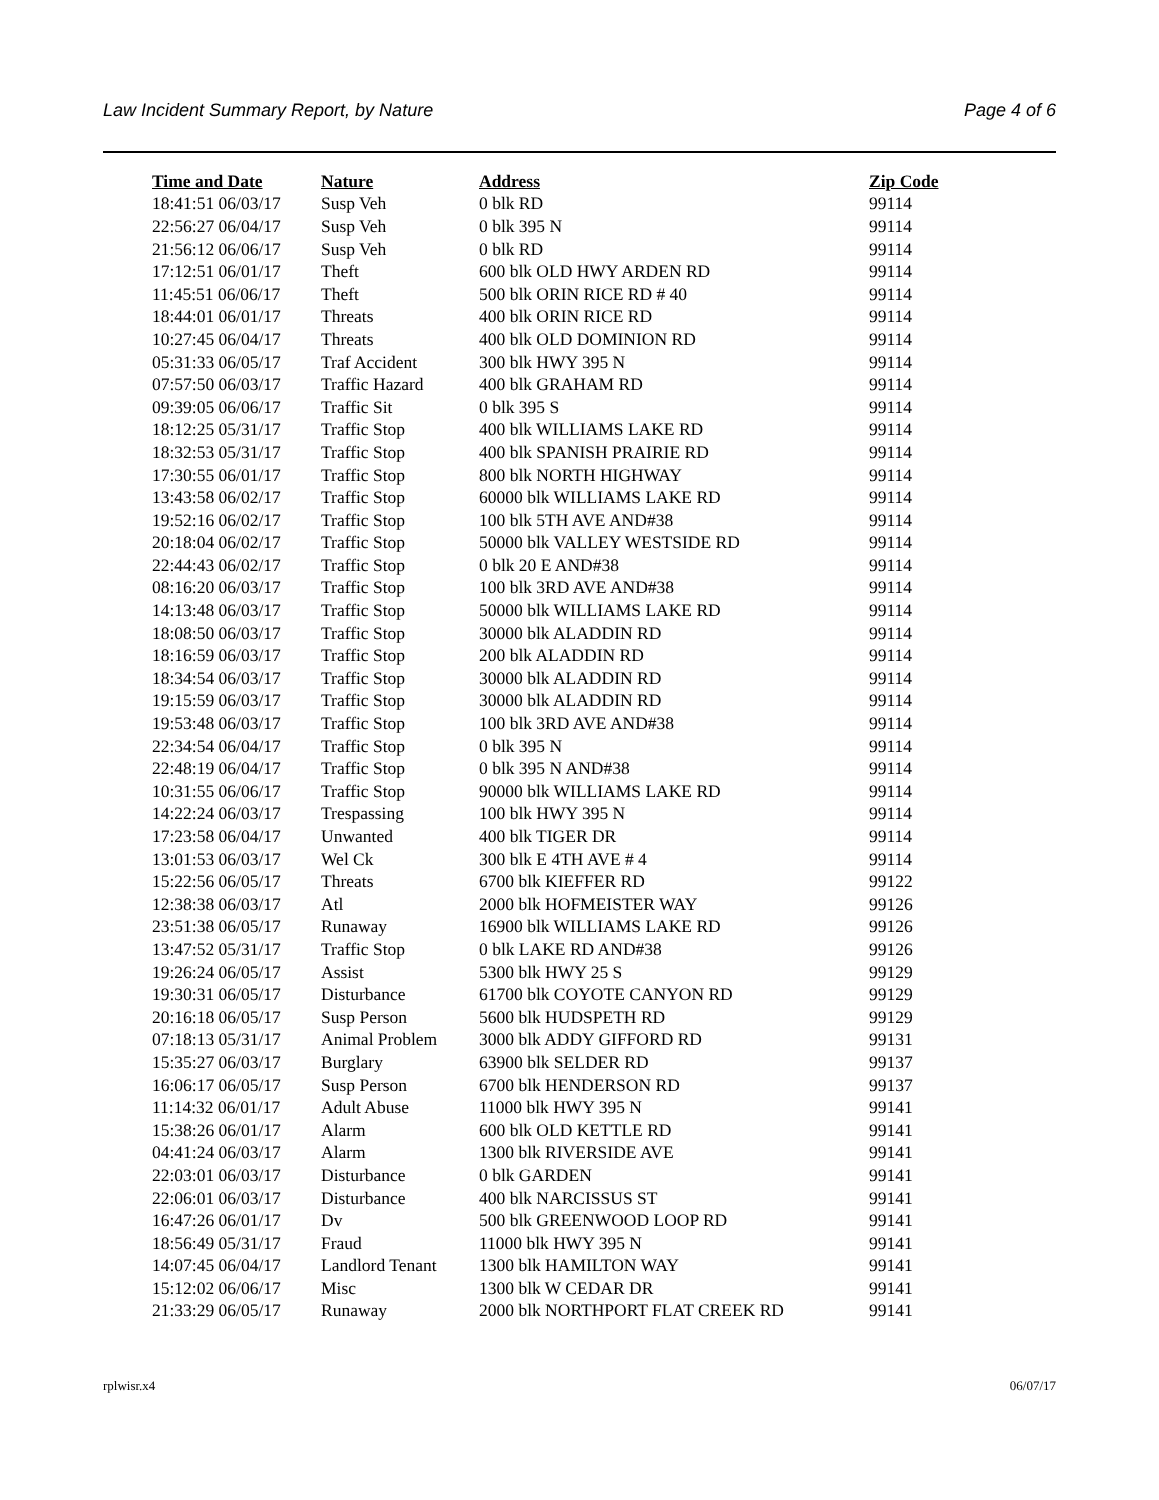Law Incident Summary Report, by Nature Page 4 of 6
| Time and Date | Nature | Address | Zip Code |
| --- | --- | --- | --- |
| 18:41:51 06/03/17 | Susp Veh | 0 blk RD | 99114 |
| 22:56:27 06/04/17 | Susp Veh | 0 blk 395 N | 99114 |
| 21:56:12 06/06/17 | Susp Veh | 0 blk RD | 99114 |
| 17:12:51 06/01/17 | Theft | 600 blk OLD HWY ARDEN RD | 99114 |
| 11:45:51 06/06/17 | Theft | 500 blk ORIN RICE RD # 40 | 99114 |
| 18:44:01 06/01/17 | Threats | 400 blk ORIN RICE RD | 99114 |
| 10:27:45 06/04/17 | Threats | 400 blk OLD DOMINION RD | 99114 |
| 05:31:33 06/05/17 | Traf Accident | 300 blk HWY 395 N | 99114 |
| 07:57:50 06/03/17 | Traffic Hazard | 400 blk GRAHAM RD | 99114 |
| 09:39:05 06/06/17 | Traffic Sit | 0 blk 395 S | 99114 |
| 18:12:25 05/31/17 | Traffic Stop | 400 blk WILLIAMS LAKE RD | 99114 |
| 18:32:53 05/31/17 | Traffic Stop | 400 blk SPANISH PRAIRIE RD | 99114 |
| 17:30:55 06/01/17 | Traffic Stop | 800 blk NORTH HIGHWAY | 99114 |
| 13:43:58 06/02/17 | Traffic Stop | 60000 blk WILLIAMS LAKE RD | 99114 |
| 19:52:16 06/02/17 | Traffic Stop | 100 blk 5TH AVE AND#38 | 99114 |
| 20:18:04 06/02/17 | Traffic Stop | 50000 blk VALLEY WESTSIDE RD | 99114 |
| 22:44:43 06/02/17 | Traffic Stop | 0 blk 20 E AND#38 | 99114 |
| 08:16:20 06/03/17 | Traffic Stop | 100 blk 3RD AVE AND#38 | 99114 |
| 14:13:48 06/03/17 | Traffic Stop | 50000 blk WILLIAMS LAKE RD | 99114 |
| 18:08:50 06/03/17 | Traffic Stop | 30000 blk ALADDIN RD | 99114 |
| 18:16:59 06/03/17 | Traffic Stop | 200 blk ALADDIN RD | 99114 |
| 18:34:54 06/03/17 | Traffic Stop | 30000 blk ALADDIN RD | 99114 |
| 19:15:59 06/03/17 | Traffic Stop | 30000 blk ALADDIN RD | 99114 |
| 19:53:48 06/03/17 | Traffic Stop | 100 blk 3RD AVE AND#38 | 99114 |
| 22:34:54 06/04/17 | Traffic Stop | 0 blk 395 N | 99114 |
| 22:48:19 06/04/17 | Traffic Stop | 0 blk 395 N AND#38 | 99114 |
| 10:31:55 06/06/17 | Traffic Stop | 90000 blk WILLIAMS LAKE RD | 99114 |
| 14:22:24 06/03/17 | Trespassing | 100 blk HWY 395 N | 99114 |
| 17:23:58 06/04/17 | Unwanted | 400 blk TIGER DR | 99114 |
| 13:01:53 06/03/17 | Wel Ck | 300 blk E 4TH AVE # 4 | 99114 |
| 15:22:56 06/05/17 | Threats | 6700 blk KIEFFER RD | 99122 |
| 12:38:38 06/03/17 | Atl | 2000 blk HOFMEISTER WAY | 99126 |
| 23:51:38 06/05/17 | Runaway | 16900 blk WILLIAMS LAKE RD | 99126 |
| 13:47:52 05/31/17 | Traffic Stop | 0 blk LAKE RD AND#38 | 99126 |
| 19:26:24 06/05/17 | Assist | 5300 blk HWY 25 S | 99129 |
| 19:30:31 06/05/17 | Disturbance | 61700 blk COYOTE CANYON RD | 99129 |
| 20:16:18 06/05/17 | Susp Person | 5600 blk HUDSPETH RD | 99129 |
| 07:18:13 05/31/17 | Animal Problem | 3000 blk ADDY GIFFORD RD | 99131 |
| 15:35:27 06/03/17 | Burglary | 63900 blk SELDER RD | 99137 |
| 16:06:17 06/05/17 | Susp Person | 6700 blk HENDERSON RD | 99137 |
| 11:14:32 06/01/17 | Adult Abuse | 11000 blk HWY 395 N | 99141 |
| 15:38:26 06/01/17 | Alarm | 600 blk OLD KETTLE RD | 99141 |
| 04:41:24 06/03/17 | Alarm | 1300 blk RIVERSIDE AVE | 99141 |
| 22:03:01 06/03/17 | Disturbance | 0 blk GARDEN | 99141 |
| 22:06:01 06/03/17 | Disturbance | 400 blk NARCISSUS ST | 99141 |
| 16:47:26 06/01/17 | Dv | 500 blk GREENWOOD LOOP RD | 99141 |
| 18:56:49 05/31/17 | Fraud | 11000 blk HWY 395 N | 99141 |
| 14:07:45 06/04/17 | Landlord Tenant | 1300 blk HAMILTON WAY | 99141 |
| 15:12:02 06/06/17 | Misc | 1300 blk W CEDAR DR | 99141 |
| 21:33:29 06/05/17 | Runaway | 2000 blk NORTHPORT FLAT CREEK RD | 99141 |
rplwisr.x4 06/07/17